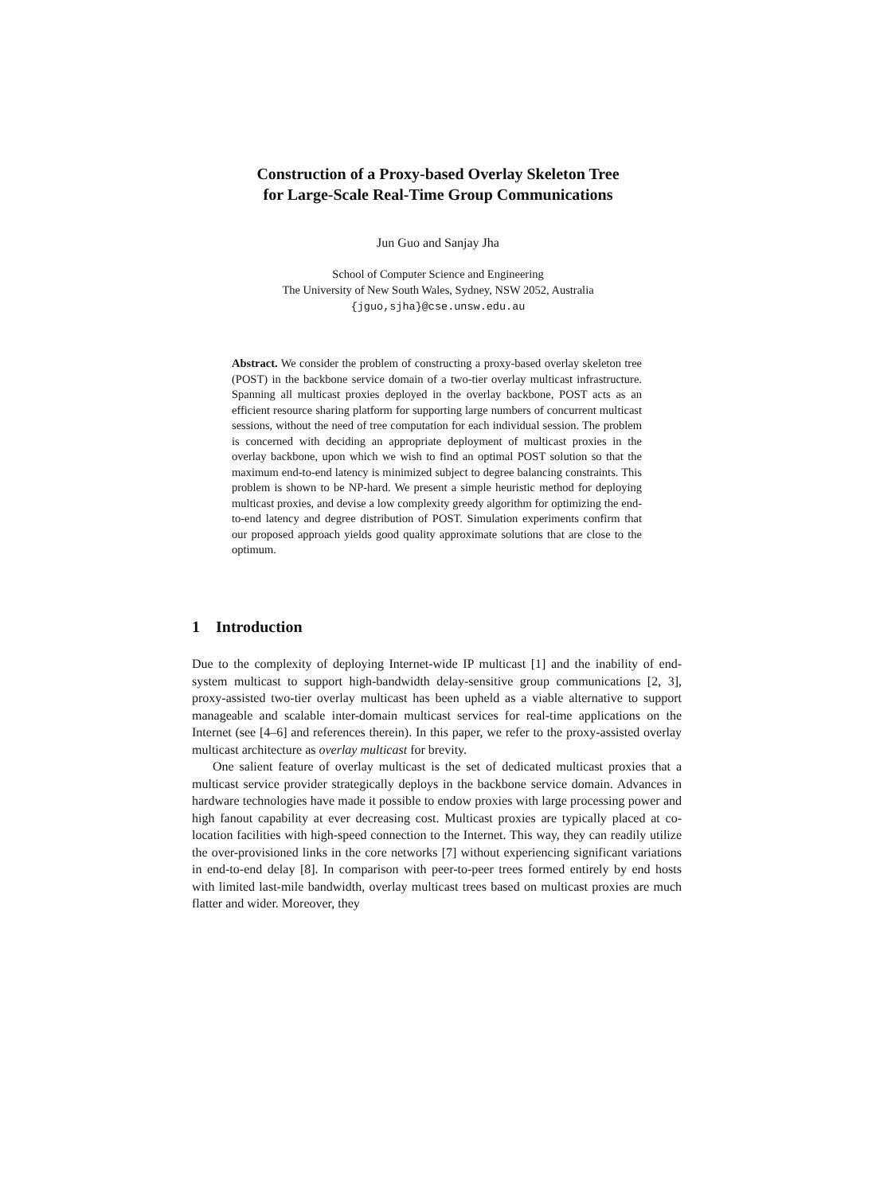Construction of a Proxy-based Overlay Skeleton Tree
for Large-Scale Real-Time Group Communications
Jun Guo and Sanjay Jha
School of Computer Science and Engineering
The University of New South Wales, Sydney, NSW 2052, Australia
{jguo,sjha}@cse.unsw.edu.au
Abstract. We consider the problem of constructing a proxy-based overlay skeleton tree (POST) in the backbone service domain of a two-tier overlay multicast infrastructure. Spanning all multicast proxies deployed in the overlay backbone, POST acts as an efficient resource sharing platform for supporting large numbers of concurrent multicast sessions, without the need of tree computation for each individual session. The problem is concerned with deciding an appropriate deployment of multicast proxies in the overlay backbone, upon which we wish to find an optimal POST solution so that the maximum end-to-end latency is minimized subject to degree balancing constraints. This problem is shown to be NP-hard. We present a simple heuristic method for deploying multicast proxies, and devise a low complexity greedy algorithm for optimizing the end-to-end latency and degree distribution of POST. Simulation experiments confirm that our proposed approach yields good quality approximate solutions that are close to the optimum.
1 Introduction
Due to the complexity of deploying Internet-wide IP multicast [1] and the inability of end-system multicast to support high-bandwidth delay-sensitive group communications [2, 3], proxy-assisted two-tier overlay multicast has been upheld as a viable alternative to support manageable and scalable inter-domain multicast services for real-time applications on the Internet (see [4–6] and references therein). In this paper, we refer to the proxy-assisted overlay multicast architecture as overlay multicast for brevity.
One salient feature of overlay multicast is the set of dedicated multicast proxies that a multicast service provider strategically deploys in the backbone service domain. Advances in hardware technologies have made it possible to endow proxies with large processing power and high fanout capability at ever decreasing cost. Multicast proxies are typically placed at co-location facilities with high-speed connection to the Internet. This way, they can readily utilize the over-provisioned links in the core networks [7] without experiencing significant variations in end-to-end delay [8]. In comparison with peer-to-peer trees formed entirely by end hosts with limited last-mile bandwidth, overlay multicast trees based on multicast proxies are much flatter and wider. Moreover, they